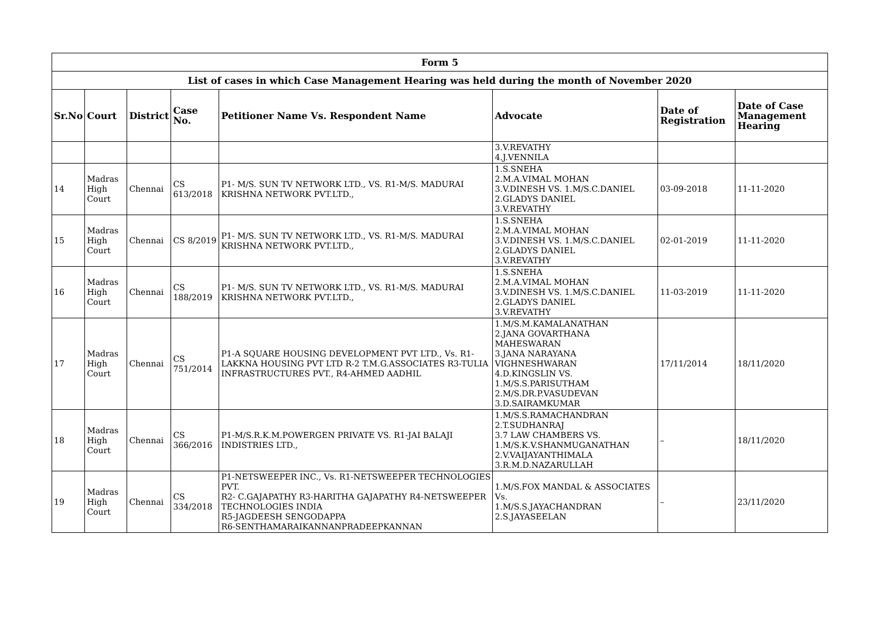| Form 5 | | | | | | | |
| --- | --- | --- | --- | --- | --- | --- | --- |
| List of cases in which Case Management Hearing was held during the month of November 2020 | | | | | | | |
| Sr.No | Court | District | Case No. | Petitioner Name Vs. Respondent Name | Advocate | Date of Registration | Date of Case Management Hearing |
| | | | | | 3.V.REVATHY 4.J.VENNILA | | |
| 14 | Madras High Court | Chennai | CS 613/2018 | P1- M/S. SUN TV NETWORK LTD., VS. R1-M/S. MADURAI KRISHNA NETWORK PVT.LTD., | 1.S.SNEHA 2.M.A.VIMAL MOHAN 3.V.DINESH VS. 1.M/S.C.DANIEL 2.GLADYS DANIEL 3.V.REVATHY | 03-09-2018 | 11-11-2020 |
| 15 | Madras High Court | Chennai | CS 8/2019 | P1- M/S. SUN TV NETWORK LTD., VS. R1-M/S. MADURAI KRISHNA NETWORK PVT.LTD., | 1.S.SNEHA 2.M.A.VIMAL MOHAN 3.V.DINESH VS. 1.M/S.C.DANIEL 2.GLADYS DANIEL 3.V.REVATHY | 02-01-2019 | 11-11-2020 |
| 16 | Madras High Court | Chennai | CS 188/2019 | P1- M/S. SUN TV NETWORK LTD., VS. R1-M/S. MADURAI KRISHNA NETWORK PVT.LTD., | 1.S.SNEHA 2.M.A.VIMAL MOHAN 3.V.DINESH VS. 1.M/S.C.DANIEL 2.GLADYS DANIEL 3.V.REVATHY | 11-03-2019 | 11-11-2020 |
| 17 | Madras High Court | Chennai | CS 751/2014 | P1-A SQUARE HOUSING DEVELOPMENT PVT LTD., Vs. R1-LAKKNA HOUSING PVT LTD R-2 T.M.G.ASSOCIATES R3-TULIA INFRASTRUCTURES PVT., R4-AHMED AADHIL | 1.M/S.M.KAMALANATHAN 2.JANA GOVARTHANA MAHESWARAN 3.JANA NARAYANA VIGHNESHWARAN 4.D.KINGSLIN VS. 1.M/S.S.PARISUTHAM 2.M/S.DR.P.VASUDEVAN 3.D.SAIRAMKUMAR | 17/11/2014 | 18/11/2020 |
| 18 | Madras High Court | Chennai | CS 366/2016 | P1-M/S.R.K.M.POWERGEN PRIVATE VS. R1-JAI BALAJI INDISTRIES LTD., | 1.M/S.S.RAMACHANDRAN 2.T.SUDHANRAJ 3.7 LAW CHAMBERS VS. 1.M/S.K.V.SHANMUGANATHAN 2.V.VAIJAYANTHIMALA 3.R.M.D.NAZARULLAH | – | 18/11/2020 |
| 19 | Madras High Court | Chennai | CS 334/2018 | P1-NETSWEEPER INC., Vs. R1-NETSWEEPER TECHNOLOGIES PVT. R2- C.GAJAPATHY R3-HARITHA GAJAPATHY R4-NETSWEEPER TECHNOLOGIES INDIA R5-JAGDEESH SENGODAPPA R6-SENTHAMARAIKANNANPRADEEPKANNAN | 1.M/S.FOX MANDAL & ASSOCIATES Vs. 1.M/S.S.JAYACHANDRAN 2.S.JAYASEELAN | – | 23/11/2020 |